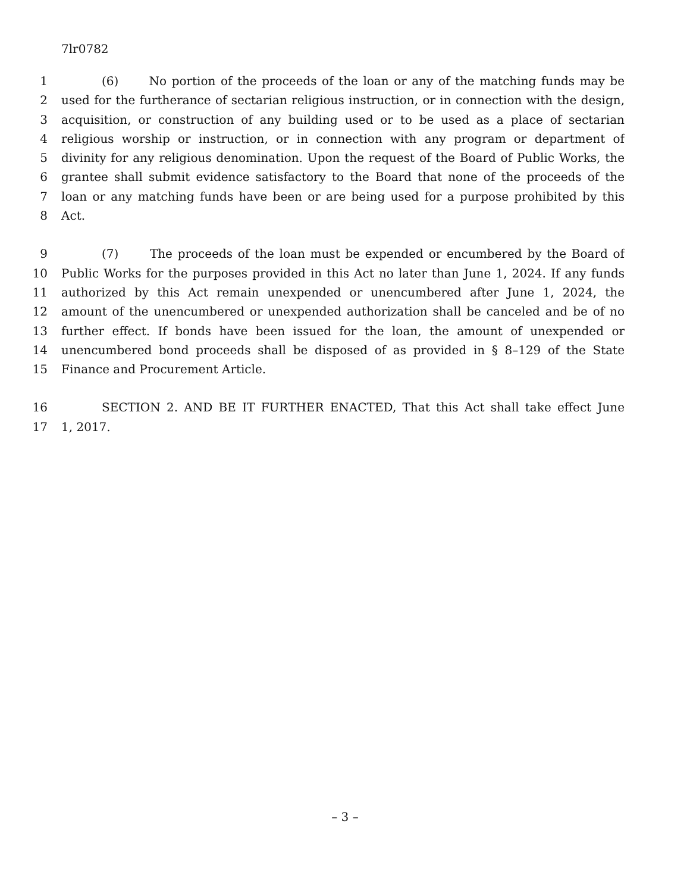7lr0782
1 (6) No portion of the proceeds of the loan or any of the matching funds may be
2 used for the furtherance of sectarian religious instruction, or in connection with the design,
3 acquisition, or construction of any building used or to be used as a place of sectarian
4 religious worship or instruction, or in connection with any program or department of
5 divinity for any religious denomination. Upon the request of the Board of Public Works, the
6 grantee shall submit evidence satisfactory to the Board that none of the proceeds of the
7 loan or any matching funds have been or are being used for a purpose prohibited by this
8 Act.
9 (7) The proceeds of the loan must be expended or encumbered by the Board of
10 Public Works for the purposes provided in this Act no later than June 1, 2024. If any funds
11 authorized by this Act remain unexpended or unencumbered after June 1, 2024, the
12 amount of the unencumbered or unexpended authorization shall be canceled and be of no
13 further effect. If bonds have been issued for the loan, the amount of unexpended or
14 unencumbered bond proceeds shall be disposed of as provided in § 8–129 of the State
15 Finance and Procurement Article.
16 SECTION 2. AND BE IT FURTHER ENACTED, That this Act shall take effect June
17 1, 2017.
– 3 –